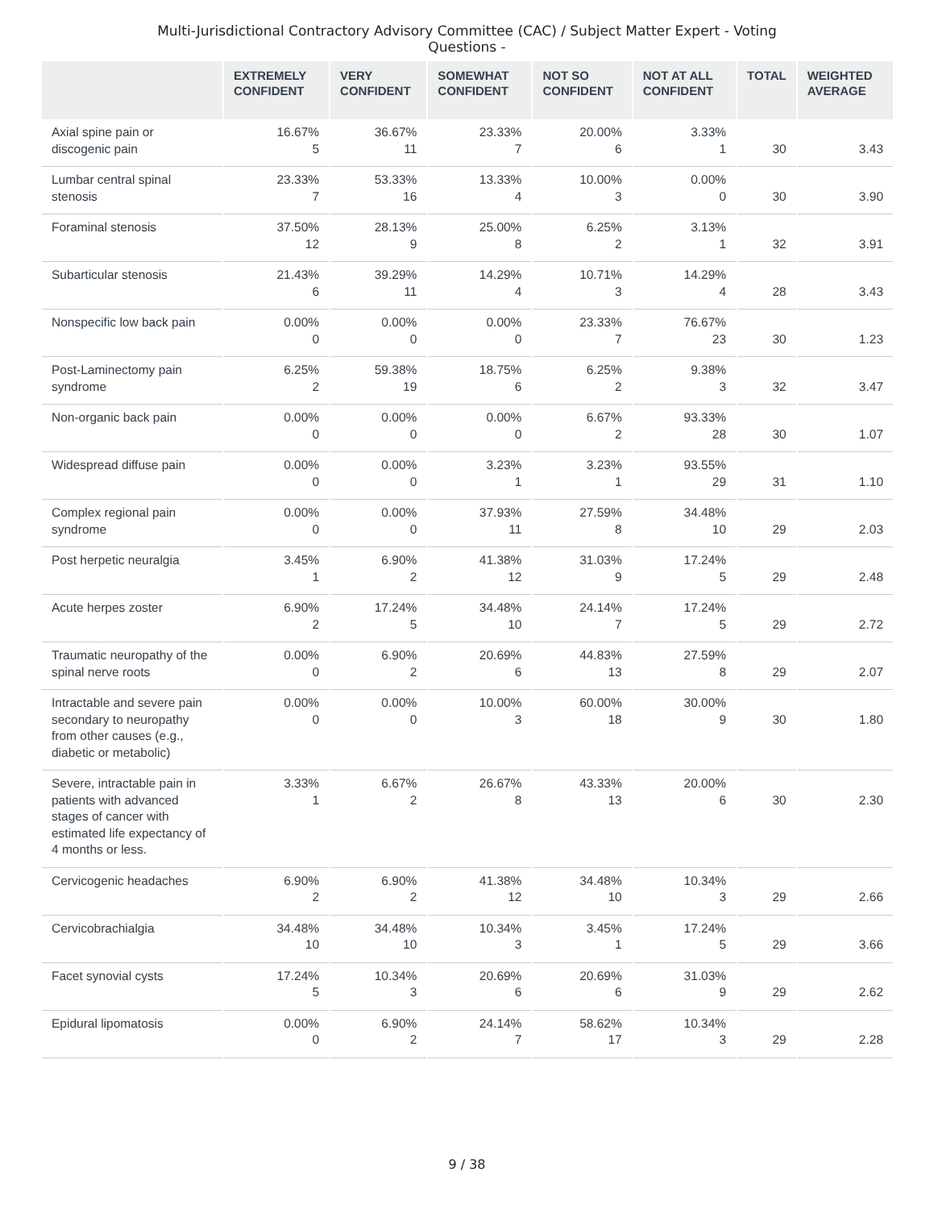Multi-Jurisdictional Contractory Advisory Committee (CAC) / Subject Matter Expert - Voting Questions -
| | EXTREMELY CONFIDENT | VERY CONFIDENT | SOMEWHAT CONFIDENT | NOT SO CONFIDENT | NOT AT ALL CONFIDENT | TOTAL | WEIGHTED AVERAGE |
| --- | --- | --- | --- | --- | --- | --- | --- |
| Axial spine pain or discogenic pain | 16.67% 5 | 36.67% 11 | 23.33% 7 | 20.00% 6 | 3.33% 1 | 30 | 3.43 |
| Lumbar central spinal stenosis | 23.33% 7 | 53.33% 16 | 13.33% 4 | 10.00% 3 | 0.00% 0 | 30 | 3.90 |
| Foraminal stenosis | 37.50% 12 | 28.13% 9 | 25.00% 8 | 6.25% 2 | 3.13% 1 | 32 | 3.91 |
| Subarticular stenosis | 21.43% 6 | 39.29% 11 | 14.29% 4 | 10.71% 3 | 14.29% 4 | 28 | 3.43 |
| Nonspecific low back pain | 0.00% 0 | 0.00% 0 | 0.00% 0 | 23.33% 7 | 76.67% 23 | 30 | 1.23 |
| Post-Laminectomy pain syndrome | 6.25% 2 | 59.38% 19 | 18.75% 6 | 6.25% 2 | 9.38% 3 | 32 | 3.47 |
| Non-organic back pain | 0.00% 0 | 0.00% 0 | 0.00% 0 | 6.67% 2 | 93.33% 28 | 30 | 1.07 |
| Widespread diffuse pain | 0.00% 0 | 0.00% 0 | 3.23% 1 | 3.23% 1 | 93.55% 29 | 31 | 1.10 |
| Complex regional pain syndrome | 0.00% 0 | 0.00% 0 | 37.93% 11 | 27.59% 8 | 34.48% 10 | 29 | 2.03 |
| Post herpetic neuralgia | 3.45% 1 | 6.90% 2 | 41.38% 12 | 31.03% 9 | 17.24% 5 | 29 | 2.48 |
| Acute herpes zoster | 6.90% 2 | 17.24% 5 | 34.48% 10 | 24.14% 7 | 17.24% 5 | 29 | 2.72 |
| Traumatic neuropathy of the spinal nerve roots | 0.00% 0 | 6.90% 2 | 20.69% 6 | 44.83% 13 | 27.59% 8 | 29 | 2.07 |
| Intractable and severe pain secondary to neuropathy from other causes (e.g., diabetic or metabolic) | 0.00% 0 | 0.00% 0 | 10.00% 3 | 60.00% 18 | 30.00% 9 | 30 | 1.80 |
| Severe, intractable pain in patients with advanced stages of cancer with estimated life expectancy of 4 months or less. | 3.33% 1 | 6.67% 2 | 26.67% 8 | 43.33% 13 | 20.00% 6 | 30 | 2.30 |
| Cervicogenic headaches | 6.90% 2 | 6.90% 2 | 41.38% 12 | 34.48% 10 | 10.34% 3 | 29 | 2.66 |
| Cervicobrachialgia | 34.48% 10 | 34.48% 10 | 10.34% 3 | 3.45% 1 | 17.24% 5 | 29 | 3.66 |
| Facet synovial cysts | 17.24% 5 | 10.34% 3 | 20.69% 6 | 20.69% 6 | 31.03% 9 | 29 | 2.62 |
| Epidural lipomatosis | 0.00% 0 | 6.90% 2 | 24.14% 7 | 58.62% 17 | 10.34% 3 | 29 | 2.28 |
9 / 38